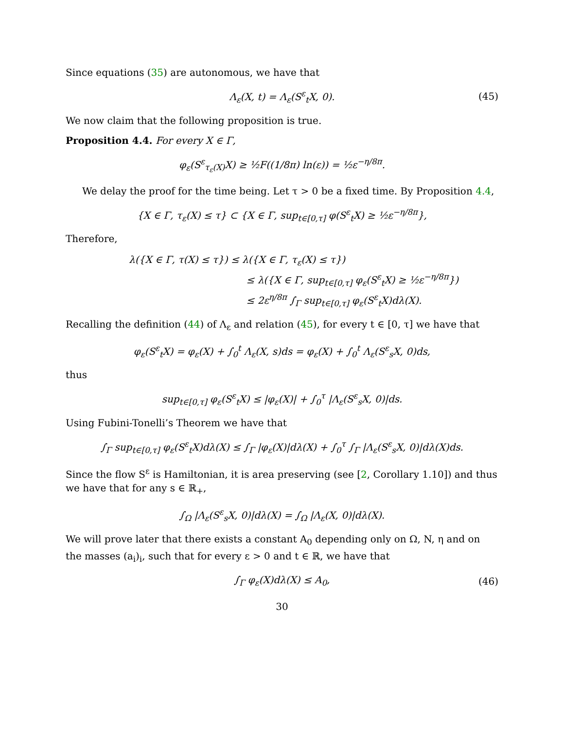Since equations (35) are autonomous, we have that
Λ<sub>ε</sub>(X, t) = Λ<sub>ε</sub>(S<sup>ε</sup><sub>t</sub>X, 0). (45)
We now claim that the following proposition is true.
Proposition 4.4. For every X ∈ Γ,
φ<sub>ε</sub>(S<sup>ε</sup><sub>τ<sub>ε</sub>(X)</sub>X) ≥ ½F((1/8π) ln(ε)) = ½ε<sup>−η/8π</sup>.
We delay the proof for the time being. Let τ > 0 be a fixed time. By Proposition 4.4,
{X ∈ Γ, τ<sub>ε</sub>(X) ≤ τ} ⊂ {X ∈ Γ, sup<sub>t∈[0,τ]</sub> φ(S<sup>ε</sup><sub>t</sub>X) ≥ ½ε<sup>−η/8π</sup>},
Therefore,
λ({X ∈ Γ, τ(X) ≤ τ}) ≤ λ({X ∈ Γ, τ<sub>ε</sub>(X) ≤ τ})
≤ λ({X ∈ Γ, sup<sub>t∈[0,τ]</sub> φ<sub>ε</sub>(S<sup>ε</sup><sub>t</sub>X) ≥ ½ε<sup>−η/8π</sup>})
≤ 2ε<sup>η/8π</sup> ∫<sub>Γ</sub> sup<sub>t∈[0,τ]</sub> φ<sub>ε</sub>(S<sup>ε</sup><sub>t</sub>X)dλ(X).
Recalling the definition (44) of Λ<sub>ε</sub> and relation (45), for every t ∈ [0, τ] we have that
φ<sub>ε</sub>(S<sup>ε</sup><sub>t</sub>X) = φ<sub>ε</sub>(X) + ∫<sub>0</sub><sup>t</sup> Λ<sub>ε</sub>(X, s)ds = φ<sub>ε</sub>(X) + ∫<sub>0</sub><sup>t</sup> Λ<sub>ε</sub>(S<sup>ε</sup><sub>s</sub>X, 0)ds,
thus
sup<sub>t∈[0,τ]</sub> φ<sub>ε</sub>(S<sup>ε</sup><sub>t</sub>X) ≤ |φ<sub>ε</sub>(X)| + ∫<sub>0</sub><sup>τ</sup> |Λ<sub>ε</sub>(S<sup>ε</sup><sub>s</sub>X, 0)|ds.
Using Fubini-Tonelli’s Theorem we have that
∫<sub>Γ</sub> sup<sub>t∈[0,τ]</sub> φ<sub>ε</sub>(S<sup>ε</sup><sub>t</sub>X)dλ(X) ≤ ∫<sub>Γ</sub> |φ<sub>ε</sub>(X)|dλ(X) + ∫<sub>0</sub><sup>τ</sup> ∫<sub>Γ</sub> |Λ<sub>ε</sub>(S<sup>ε</sup><sub>s</sub>X, 0)|dλ(X)ds.
Since the flow S<sup>ε</sup> is Hamiltonian, it is area preserving (see [2, Corollary 1.10]) and thus we have that for any s ∈ ℝ<sub>+</sub>,
∫<sub>Ω</sub> |Λ<sub>ε</sub>(S<sup>ε</sup><sub>s</sub>X, 0)|dλ(X) = ∫<sub>Ω</sub> |Λ<sub>ε</sub>(X, 0)|dλ(X).
We will prove later that there exists a constant A<sub>0</sub> depending only on Ω, N, η and on the masses (a<sub>i</sub>)<sub>i</sub>, such that for every ε > 0 and t ∈ ℝ, we have that
∫<sub>Γ</sub> φ<sub>ε</sub>(X)dλ(X) ≤ A<sub>0</sub>, (46)
30